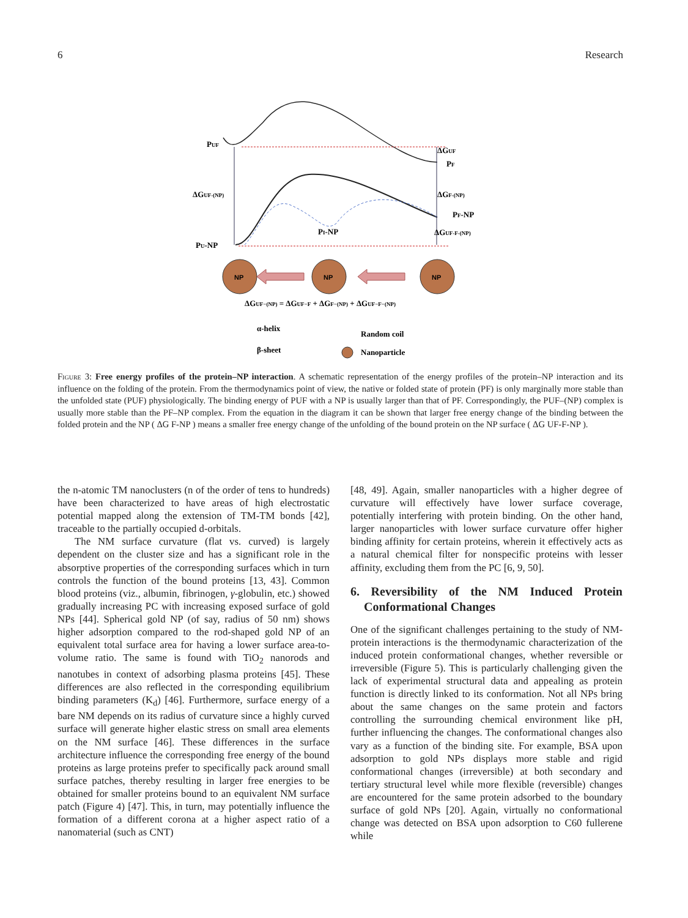6 Research
PUF
ΔGUF
PF
ΔGUF-(NP)
ΔGF-(NP)
PF-NP
PI-NP
ΔGUF-F-(NP)
PU-NP
NP
NP
NP
ΔGUF−(NP) = ΔGUF−F + ΔGF−(NP) + ΔGUF−F−(NP)
α-helix
β-sheet
Random coil
Nanoparticle
Figure 3: Free energy profiles of the protein–NP interaction. A schematic representation of the energy profiles of the protein–NP interaction and its influence on the folding of the protein. From the thermodynamics point of view, the native or folded state of protein (PF) is only marginally more stable than the unfolded state (PUF) physiologically. The binding energy of PUF with a NP is usually larger than that of PF. Correspondingly, the PUF–(NP) complex is usually more stable than the PF–NP complex. From the equation in the diagram it can be shown that larger free energy change of the binding between the folded protein and the NP ( ΔG F-NP ) means a smaller free energy change of the unfolding of the bound protein on the NP surface ( ΔG UF-F-NP ).
the n-atomic TM nanoclusters (n of the order of tens to hundreds) have been characterized to have areas of high electrostatic potential mapped along the extension of TM-TM bonds [42], traceable to the partially occupied d-orbitals.
The NM surface curvature (flat vs. curved) is largely dependent on the cluster size and has a significant role in the absorptive properties of the corresponding surfaces which in turn controls the function of the bound proteins [13, 43]. Common blood proteins (viz., albumin, fibrinogen, γ-globulin, etc.) showed gradually increasing PC with increasing exposed surface of gold NPs [44]. Spherical gold NP (of say, radius of 50 nm) shows higher adsorption compared to the rod-shaped gold NP of an equivalent total surface area for having a lower surface area-to-volume ratio. The same is found with TiO<sub>2</sub> nanorods and nanotubes in context of adsorbing plasma proteins [45]. These differences are also reflected in the corresponding equilibrium binding parameters (K<sub>d</sub>) [46]. Furthermore, surface energy of a bare NM depends on its radius of curvature since a highly curved surface will generate higher elastic stress on small area elements on the NM surface [46]. These differences in the surface architecture influence the corresponding free energy of the bound proteins as large proteins prefer to specifically pack around small surface patches, thereby resulting in larger free energies to be obtained for smaller proteins bound to an equivalent NM surface patch (Figure 4) [47]. This, in turn, may potentially influence the formation of a different corona at a higher aspect ratio of a nanomaterial (such as CNT)
[48, 49]. Again, smaller nanoparticles with a higher degree of curvature will effectively have lower surface coverage, potentially interfering with protein binding. On the other hand, larger nanoparticles with lower surface curvature offer higher binding affinity for certain proteins, wherein it effectively acts as a natural chemical filter for nonspecific proteins with lesser affinity, excluding them from the PC [6, 9, 50].
6. Reversibility of the NM Induced Protein Conformational Changes
One of the significant challenges pertaining to the study of NM-protein interactions is the thermodynamic characterization of the induced protein conformational changes, whether reversible or irreversible (Figure 5). This is particularly challenging given the lack of experimental structural data and appealing as protein function is directly linked to its conformation. Not all NPs bring about the same changes on the same protein and factors controlling the surrounding chemical environment like pH, further influencing the changes. The conformational changes also vary as a function of the binding site. For example, BSA upon adsorption to gold NPs displays more stable and rigid conformational changes (irreversible) at both secondary and tertiary structural level while more flexible (reversible) changes are encountered for the same protein adsorbed to the boundary surface of gold NPs [20]. Again, virtually no conformational change was detected on BSA upon adsorption to C60 fullerene while